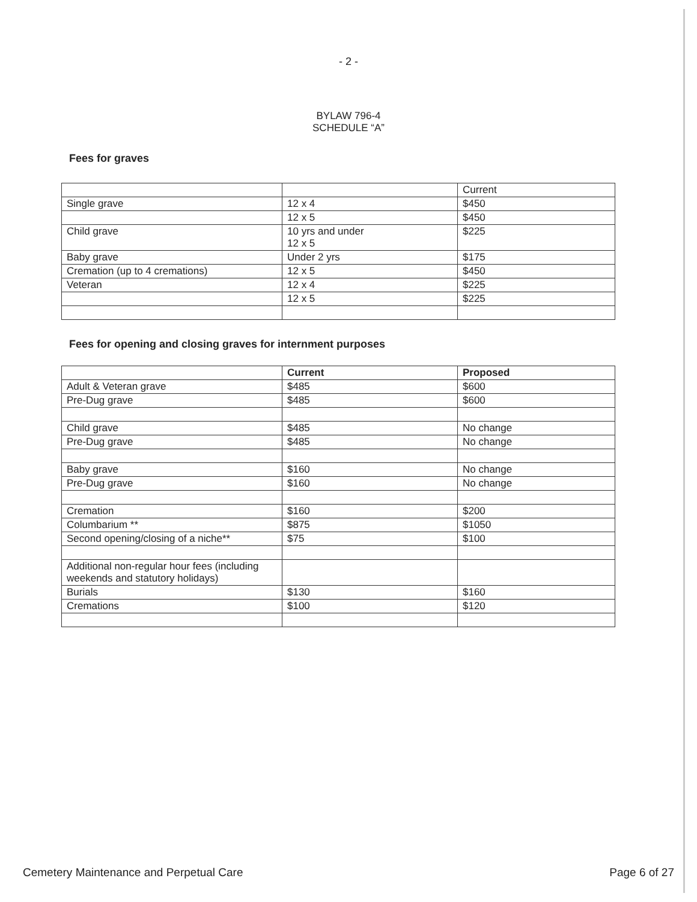- 2 -
BYLAW 796-4
SCHEDULE “A”
Fees for graves
| | | Current |
| Single grave | 12 x 4 | $450 |
| | 12 x 5 | $450 |
| Child grave | 10 yrs and under 12 x 5 | $225 |
| Baby grave | Under 2 yrs | $175 |
| Cremation (up to 4 cremations) | 12 x 5 | $450 |
| Veteran | 12 x 4 | $225 |
| | 12 x 5 | $225 |
Fees for opening and closing graves for internment purposes
| | Current | Proposed |
| Adult & Veteran grave | $485 | $600 |
| Pre-Dug grave | $485 | $600 |
| Child grave | $485 | No change |
| Pre-Dug grave | $485 | No change |
| Baby grave | $160 | No change |
| Pre-Dug grave | $160 | No change |
| Cremation | $160 | $200 |
| Columbarium ** | $875 | $1050 |
| Second opening/closing of a niche** | $75 | $100 |
| Additional non-regular hour fees (including weekends and statutory holidays) | | |
| Burials | $130 | $160 |
| Cremations | $100 | $120 |
Cemetery Maintenance and Perpetual Care Page 6 of 27